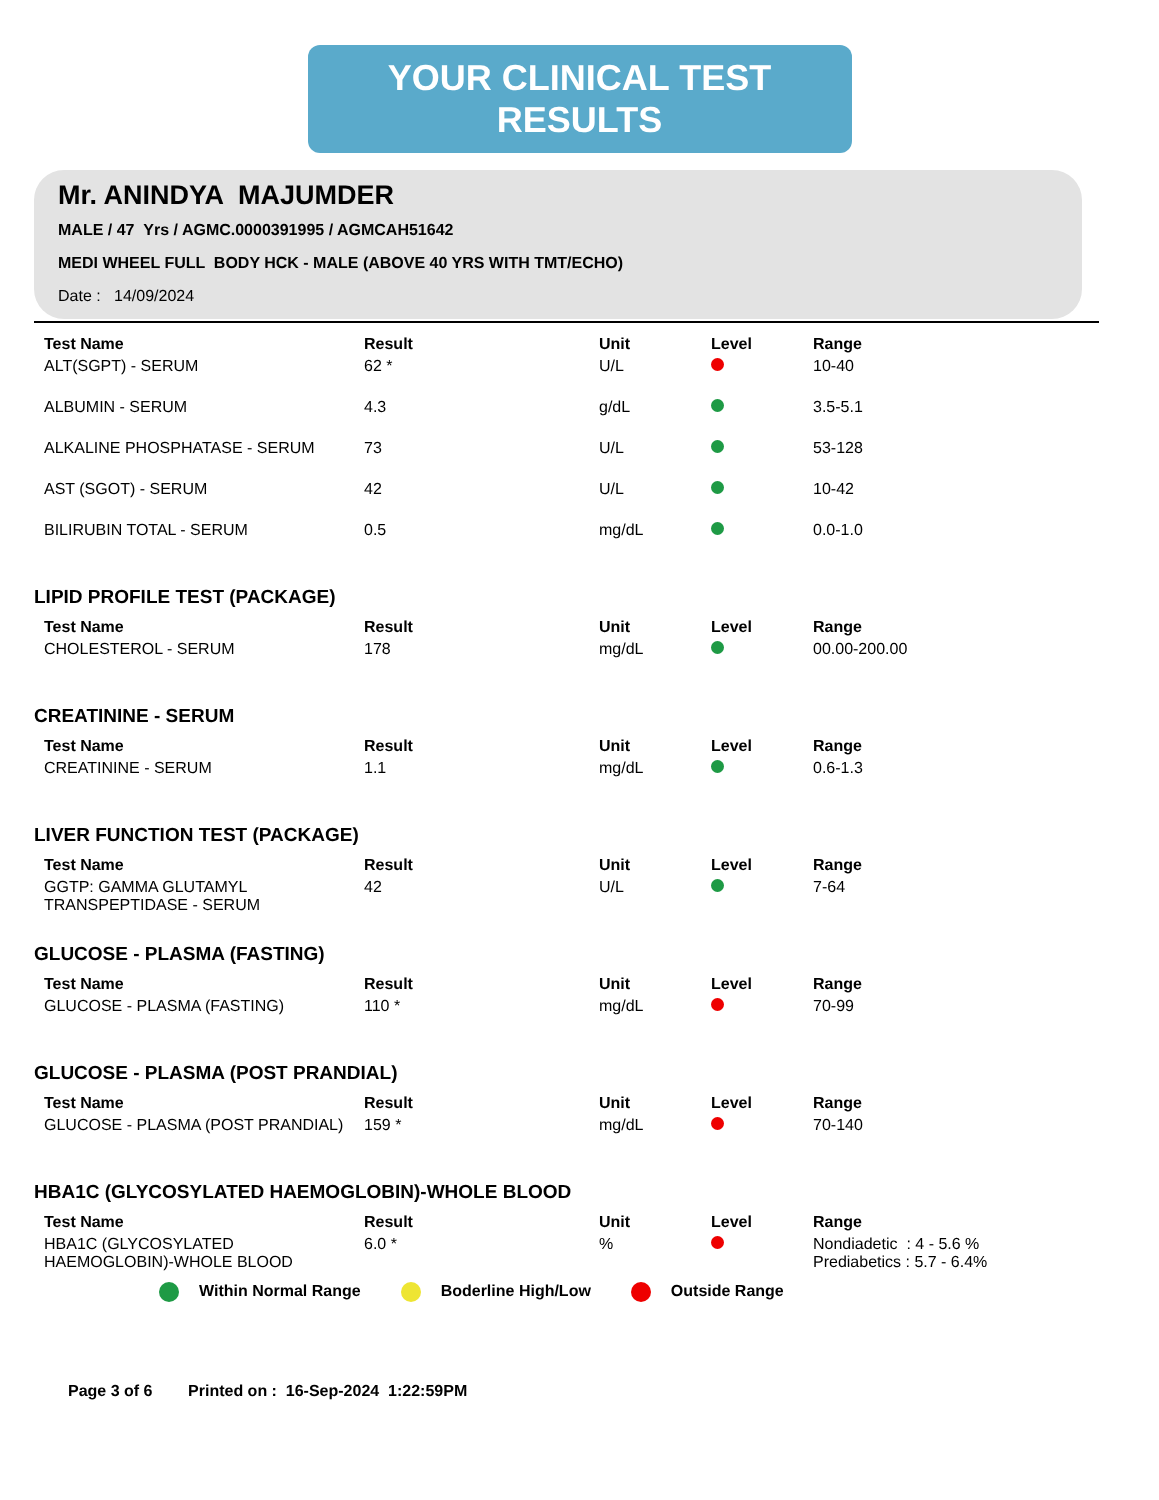YOUR CLINICAL TEST RESULTS
Mr. ANINDYA MAJUMDER
MALE / 47 Yrs / AGMC.0000391995 / AGMCAH51642
MEDI WHEEL FULL BODY HCK - MALE (ABOVE 40 YRS WITH TMT/ECHO)
Date : 14/09/2024
| Test Name | Result | Unit | Level | Range |
| --- | --- | --- | --- | --- |
| ALT(SGPT) - SERUM | 62 * | U/L | | 10-40 |
| ALBUMIN - SERUM | 4.3 | g/dL | | 3.5-5.1 |
| ALKALINE PHOSPHATASE - SERUM | 73 | U/L | | 53-128 |
| AST (SGOT) - SERUM | 42 | U/L | | 10-42 |
| BILIRUBIN TOTAL - SERUM | 0.5 | mg/dL | | 0.0-1.0 |
LIPID PROFILE TEST (PACKAGE)
| Test Name | Result | Unit | Level | Range |
| --- | --- | --- | --- | --- |
| CHOLESTEROL - SERUM | 178 | mg/dL | | 00.00-200.00 |
CREATININE - SERUM
| Test Name | Result | Unit | Level | Range |
| --- | --- | --- | --- | --- |
| CREATININE - SERUM | 1.1 | mg/dL | | 0.6-1.3 |
LIVER FUNCTION TEST (PACKAGE)
| Test Name | Result | Unit | Level | Range |
| --- | --- | --- | --- | --- |
| GGTP: GAMMA GLUTAMYL TRANSPEPTIDASE - SERUM | 42 | U/L | | 7-64 |
GLUCOSE - PLASMA (FASTING)
| Test Name | Result | Unit | Level | Range |
| --- | --- | --- | --- | --- |
| GLUCOSE - PLASMA (FASTING) | 110 * | mg/dL | | 70-99 |
GLUCOSE - PLASMA (POST PRANDIAL)
| Test Name | Result | Unit | Level | Range |
| --- | --- | --- | --- | --- |
| GLUCOSE - PLASMA (POST PRANDIAL) | 159 * | mg/dL | | 70-140 |
HBA1C (GLYCOSYLATED HAEMOGLOBIN)-WHOLE BLOOD
| Test Name | Result | Unit | Level | Range |
| --- | --- | --- | --- | --- |
| HBA1C (GLYCOSYLATED HAEMOGLOBIN)-WHOLE BLOOD | 6.0 * | % | | Nondiadetic : 4 - 5.6 % Prediabetics : 5.7 - 6.4% |
Within Normal Range Boderline High/Low Outside Range
Page 3 of 6 Printed on : 16-Sep-2024 1:22:59PM